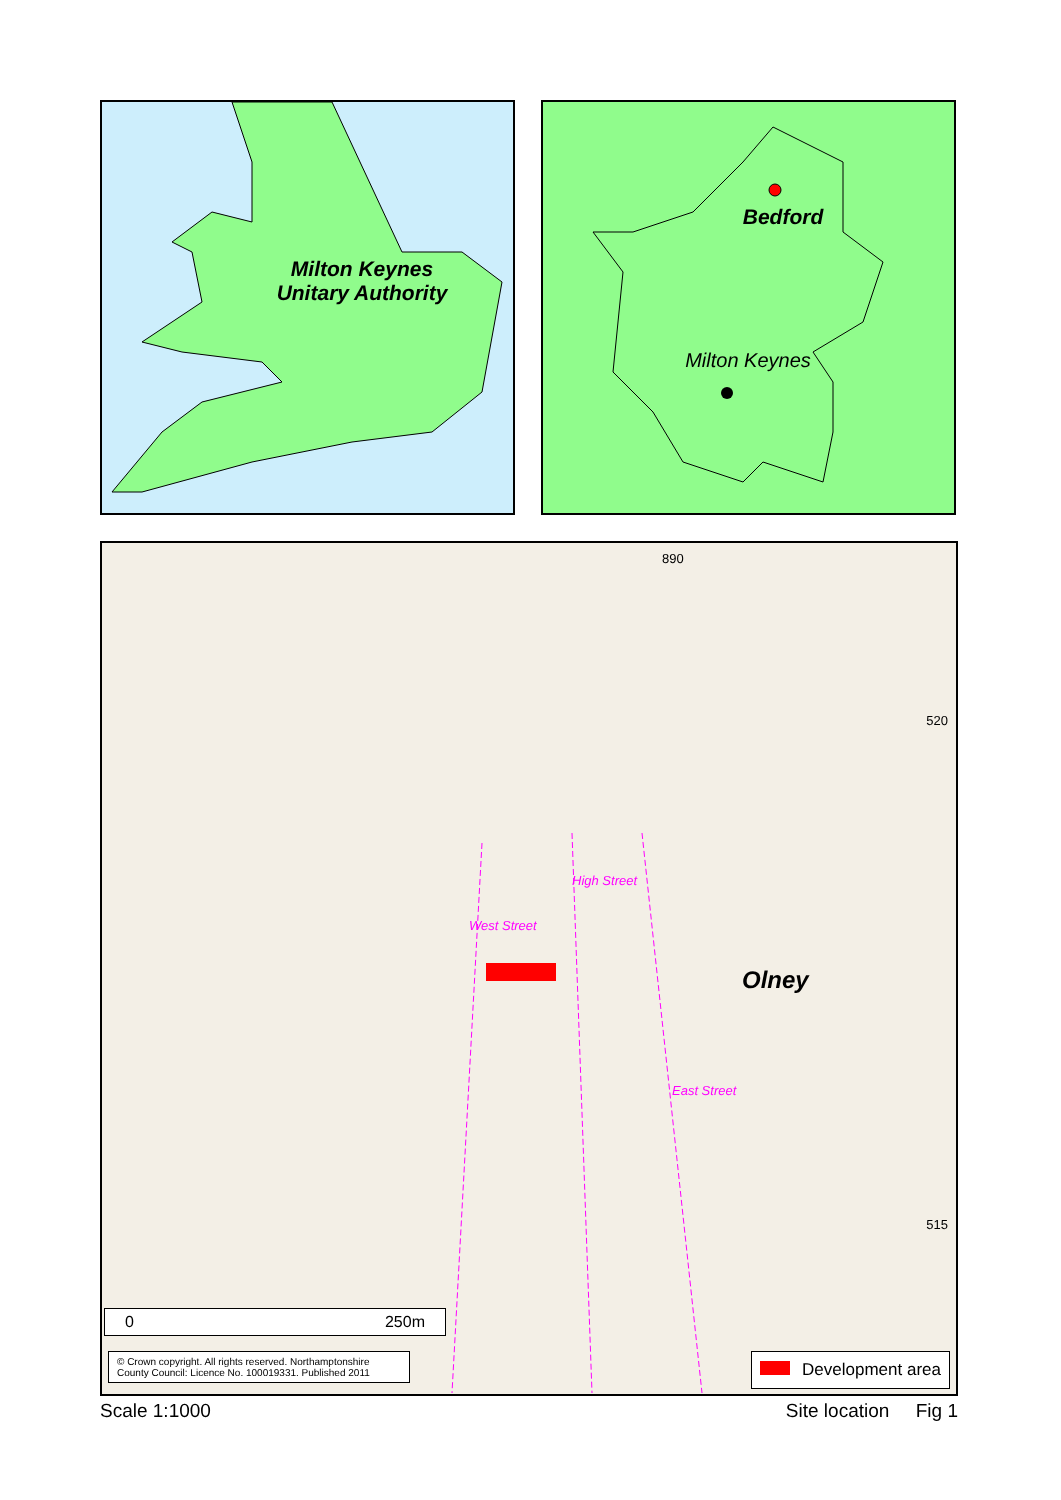Milton Keynes
Unitary Authority
Bedford
Milton Keynes
890
520
515
West Street
High Street
East Street
Olney
0 250m
© Crown copyright. All rights reserved. Northamptonshire County Council: Licence No. 100019331. Published 2011
Development area
Scale 1:1000 Site location Fig 1